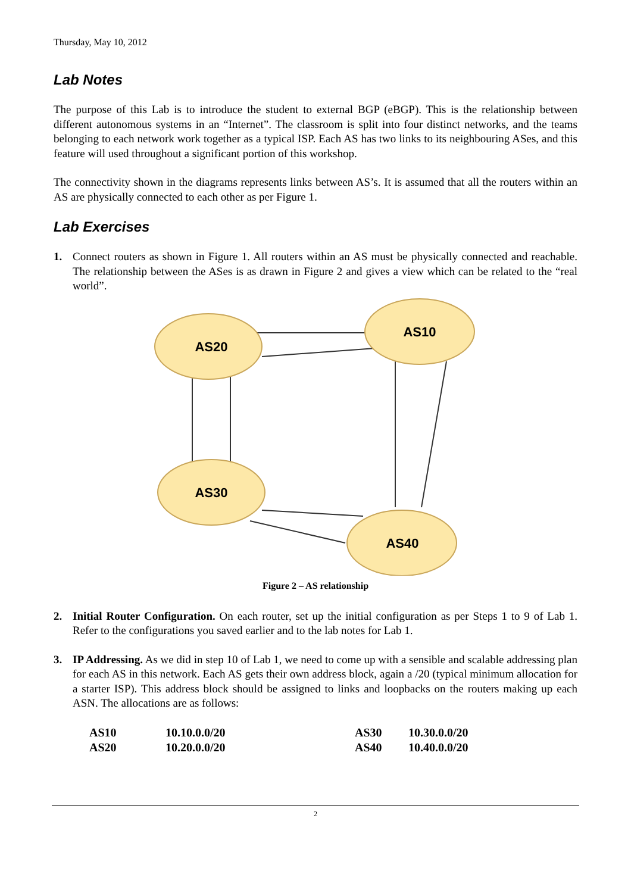Thursday, May 10, 2012
Lab Notes
The purpose of this Lab is to introduce the student to external BGP (eBGP). This is the relationship between different autonomous systems in an “Internet”. The classroom is split into four distinct networks, and the teams belonging to each network work together as a typical ISP. Each AS has two links to its neighbouring ASes, and this feature will used throughout a significant portion of this workshop.
The connectivity shown in the diagrams represents links between AS’s. It is assumed that all the routers within an AS are physically connected to each other as per Figure 1.
Lab Exercises
1. Connect routers as shown in Figure 1. All routers within an AS must be physically connected and reachable. The relationship between the ASes is as drawn in Figure 2 and gives a view which can be related to the “real world”.
AS20
AS10
AS30
AS40
Figure 2 – AS relationship
2. Initial Router Configuration. On each router, set up the initial configuration as per Steps 1 to 9 of Lab 1. Refer to the configurations you saved earlier and to the lab notes for Lab 1.
3. IP Addressing. As we did in step 10 of Lab 1, we need to come up with a sensible and scalable addressing plan for each AS in this network. Each AS gets their own address block, again a /20 (typical minimum allocation for a starter ISP). This address block should be assigned to links and loopbacks on the routers making up each ASN. The allocations are as follows:
| AS10 | 10.10.0.0/20 | AS30 | 10.30.0.0/20 |
| AS20 | 10.20.0.0/20 | AS40 | 10.40.0.0/20 |
2